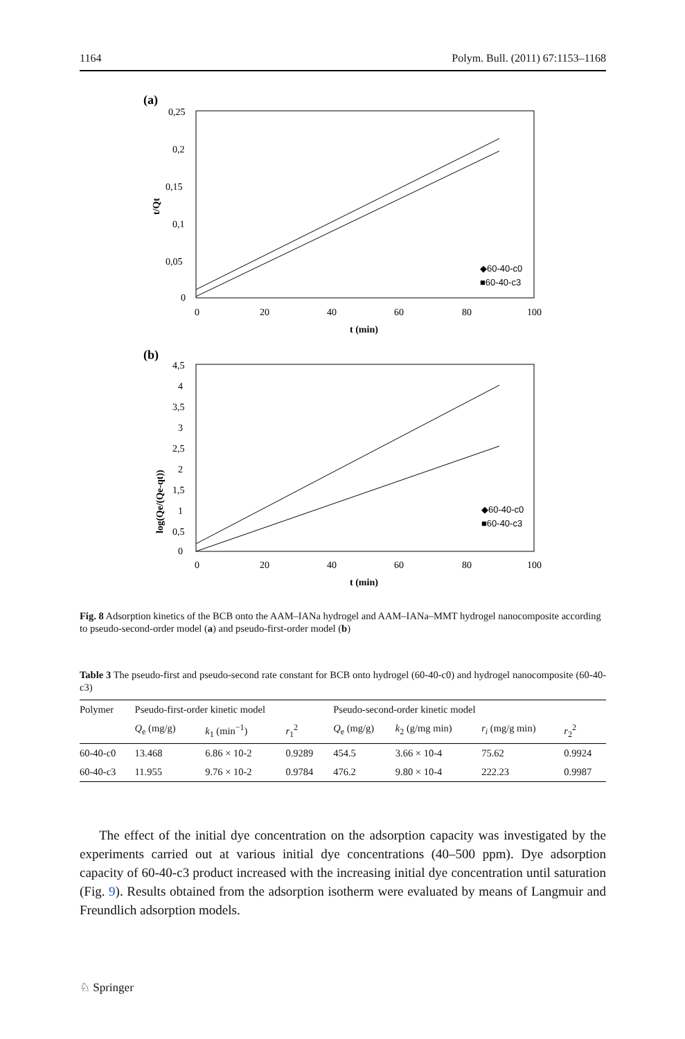1164 Polym. Bull. (2011) 67:1153–1168
(a)
0,25
0,2
0,15
0,1
0,05
0
0
20
40
60
80
100
t (min)
t/Qt
◆60-40-c0
■60-40-c3
(b)
4,5
4
3,5
3
2,5
2
1,5
1
0,5
0
0
20
40
60
80
100
t (min)
log(Qe/(Qe-qt))
◆60-40-c0
■60-40-c3
Fig. 8 Adsorption kinetics of the BCB onto the AAM–IANa hydrogel and AAM–IANa–MMT hydrogel nanocomposite according to pseudo-second-order model (a) and pseudo-first-order model (b)
Table 3 The pseudo-first and pseudo-second rate constant for BCB onto hydrogel (60-40-c0) and hydrogel nanocomposite (60-40-c3)
| Polymer | Pseudo-first-order kinetic model | | | Pseudo-second-order kinetic model | | | |
| --- | --- | --- | --- | --- | --- | --- | --- |
| | Q<sub>e</sub> (mg/g) | k<sub>1</sub> (min<sup>−1</sup>) | r<sub>1</sub><sup>2</sup> | Q<sub>e</sub> (mg/g) | k<sub>2</sub> (g/mg min) | r<sub>i</sub> (mg/g min) | r<sub>2</sub><sup>2</sup> |
| 60-40-c0 | 13.468 | 6.86 × 10-2 | 0.9289 | 454.5 | 3.66 × 10-4 | 75.62 | 0.9924 |
| 60-40-c3 | 11.955 | 9.76 × 10-2 | 0.9784 | 476.2 | 9.80 × 10-4 | 222.23 | 0.9987 |
The effect of the initial dye concentration on the adsorption capacity was investigated by the experiments carried out at various initial dye concentrations (40–500 ppm). Dye adsorption capacity of 60-40-c3 product increased with the increasing initial dye concentration until saturation (Fig. 9). Results obtained from the adsorption isotherm were evaluated by means of Langmuir and Freundlich adsorption models.
♘ Springer